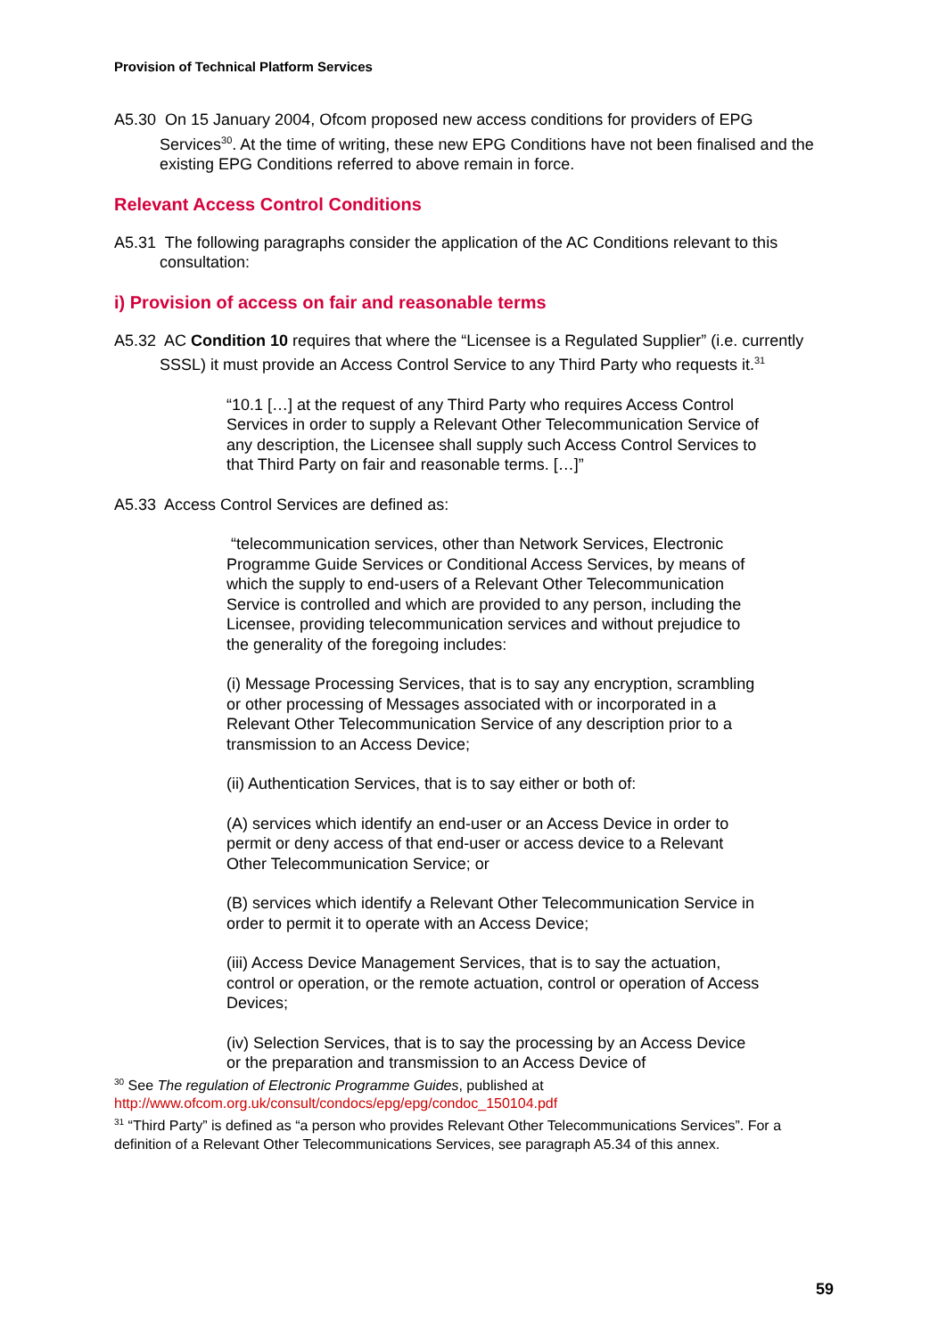Provision of Technical Platform Services
A5.30 On 15 January 2004, Ofcom proposed new access conditions for providers of EPG Services<sup>30</sup>. At the time of writing, these new EPG Conditions have not been finalised and the existing EPG Conditions referred to above remain in force.
Relevant Access Control Conditions
A5.31 The following paragraphs consider the application of the AC Conditions relevant to this consultation:
i) Provision of access on fair and reasonable terms
A5.32 AC Condition 10 requires that where the “Licensee is a Regulated Supplier” (i.e. currently SSSL) it must provide an Access Control Service to any Third Party who requests it.<sup>31</sup>
“10.1 […] at the request of any Third Party who requires Access Control Services in order to supply a Relevant Other Telecommunication Service of any description, the Licensee shall supply such Access Control Services to that Third Party on fair and reasonable terms. […]”
A5.33 Access Control Services are defined as:
“telecommunication services, other than Network Services, Electronic Programme Guide Services or Conditional Access Services, by means of which the supply to end-users of a Relevant Other Telecommunication Service is controlled and which are provided to any person, including the Licensee, providing telecommunication services and without prejudice to the generality of the foregoing includes:
(i) Message Processing Services, that is to say any encryption, scrambling or other processing of Messages associated with or incorporated in a Relevant Other Telecommunication Service of any description prior to a transmission to an Access Device;
(ii) Authentication Services, that is to say either or both of:
(A) services which identify an end-user or an Access Device in order to permit or deny access of that end-user or access device to a Relevant Other Telecommunication Service; or
(B) services which identify a Relevant Other Telecommunication Service in order to permit it to operate with an Access Device;
(iii) Access Device Management Services, that is to say the actuation, control or operation, or the remote actuation, control or operation of Access Devices;
(iv) Selection Services, that is to say the processing by an Access Device or the preparation and transmission to an Access Device of
<sup>30</sup> See The regulation of Electronic Programme Guides, published at
http://www.ofcom.org.uk/consult/condocs/epg/epg/condoc_150104.pdf
<sup>31</sup> “Third Party” is defined as “a person who provides Relevant Other Telecommunications Services”. For a definition of a Relevant Other Telecommunications Services, see paragraph A5.34 of this annex.
59